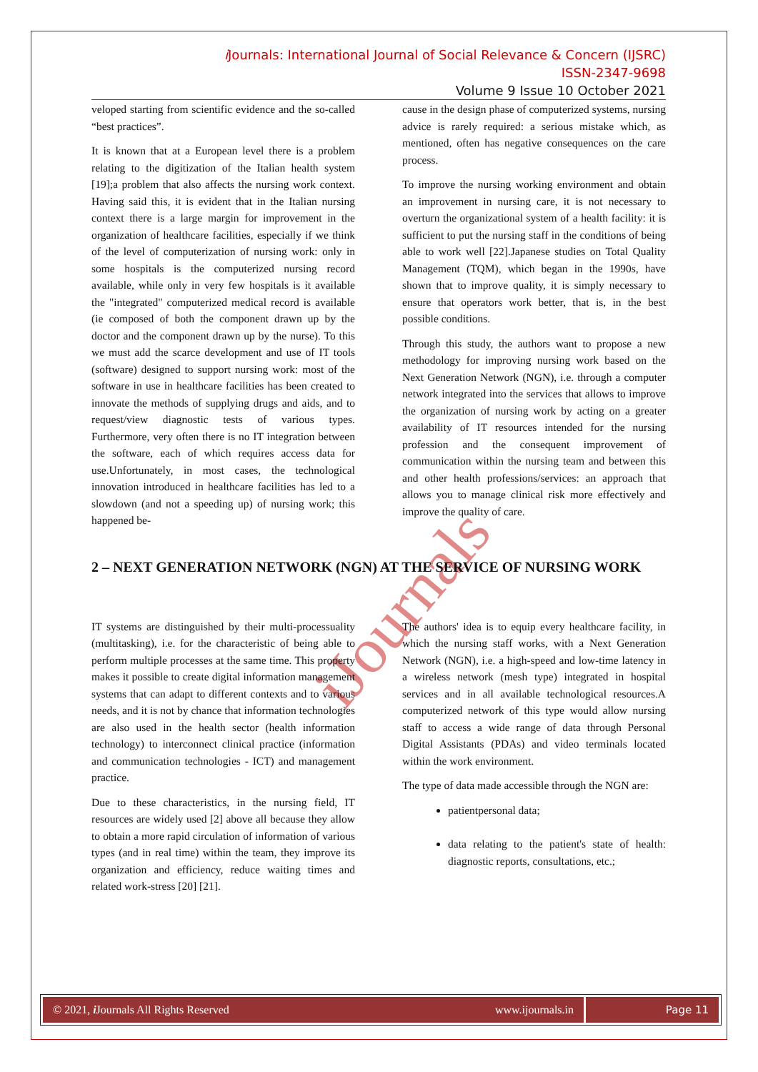i Journals: International Journal of Social Relevance & Concern (IJSRC)
ISSN-2347-9698
Volume 9 Issue 10 October 2021
iJournals
veloped starting from scientific evidence and the so-called “best practices”.
It is known that at a European level there is a problem relating to the digitization of the Italian health system [19];a problem that also affects the nursing work context. Having said this, it is evident that in the Italian nursing context there is a large margin for improvement in the organization of healthcare facilities, especially if we think of the level of computerization of nursing work: only in some hospitals is the computerized nursing record available, while only in very few hospitals is it available the "integrated" computerized medical record is available (ie composed of both the component drawn up by the doctor and the component drawn up by the nurse). To this we must add the scarce development and use of IT tools (software) designed to support nursing work: most of the software in use in healthcare facilities has been created to innovate the methods of supplying drugs and aids, and to request/view diagnostic tests of various types. Furthermore, very often there is no IT integration between the software, each of which requires access data for use.Unfortunately, in most cases, the technological innovation introduced in healthcare facilities has led to a slowdown (and not a speeding up) of nursing work; this happened be-
cause in the design phase of computerized systems, nursing advice is rarely required: a serious mistake which, as mentioned, often has negative consequences on the care process.
To improve the nursing working environment and obtain an improvement in nursing care, it is not necessary to overturn the organizational system of a health facility: it is sufficient to put the nursing staff in the conditions of being able to work well [22].Japanese studies on Total Quality Management (TQM), which began in the 1990s, have shown that to improve quality, it is simply necessary to ensure that operators work better, that is, in the best possible conditions.
Through this study, the authors want to propose a new methodology for improving nursing work based on the Next Generation Network (NGN), i.e. through a computer network integrated into the services that allows to improve the organization of nursing work by acting on a greater availability of IT resources intended for the nursing profession and the consequent improvement of communication within the nursing team and between this and other health professions/services: an approach that allows you to manage clinical risk more effectively and improve the quality of care.
2 – NEXT GENERATION NETWORK (NGN) AT THE SERVICE OF NURSING WORK
IT systems are distinguished by their multi-processuality (multitasking), i.e. for the characteristic of being able to perform multiple processes at the same time. This property makes it possible to create digital information management systems that can adapt to different contexts and to various needs, and it is not by chance that information technologies are also used in the health sector (health information technology) to interconnect clinical practice (information and communication technologies - ICT) and management practice.
Due to these characteristics, in the nursing field, IT resources are widely used [2] above all because they allow to obtain a more rapid circulation of information of various types (and in real time) within the team, they improve its organization and efficiency, reduce waiting times and related work-stress [20] [21].
The authors' idea is to equip every healthcare facility, in which the nursing staff works, with a Next Generation Network (NGN), i.e. a high-speed and low-time latency in a wireless network (mesh type) integrated in hospital services and in all available technological resources.A computerized network of this type would allow nursing staff to access a wide range of data through Personal Digital Assistants (PDAs) and video terminals located within the work environment.
The type of data made accessible through the NGN are:
patientpersonal data;
data relating to the patient's state of health: diagnostic reports, consultations, etc.;
© 2021, i Journals All Rights Reserved www.ijournals.in
Page 11